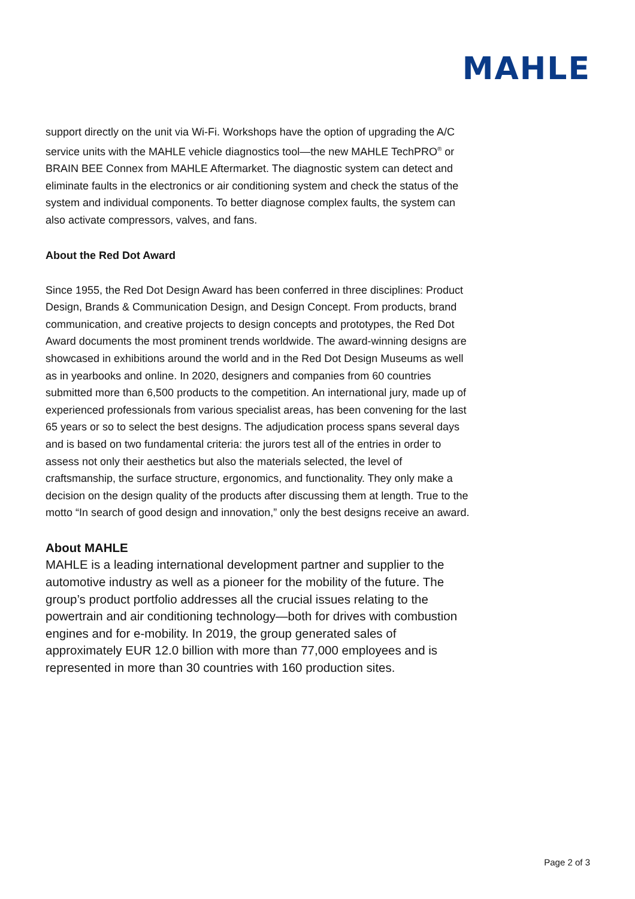MAHLE
support directly on the unit via Wi-Fi. Workshops have the option of upgrading the A/C service units with the MAHLE vehicle diagnostics tool—the new MAHLE TechPRO<sup>®</sup> or BRAIN BEE Connex from MAHLE Aftermarket. The diagnostic system can detect and eliminate faults in the electronics or air conditioning system and check the status of the system and individual components. To better diagnose complex faults, the system can also activate compressors, valves, and fans.
About the Red Dot Award
Since 1955, the Red Dot Design Award has been conferred in three disciplines: Product Design, Brands & Communication Design, and Design Concept. From products, brand communication, and creative projects to design concepts and prototypes, the Red Dot Award documents the most prominent trends worldwide. The award-winning designs are showcased in exhibitions around the world and in the Red Dot Design Museums as well as in yearbooks and online. In 2020, designers and companies from 60 countries submitted more than 6,500 products to the competition. An international jury, made up of experienced professionals from various specialist areas, has been convening for the last 65 years or so to select the best designs. The adjudication process spans several days and is based on two fundamental criteria: the jurors test all of the entries in order to assess not only their aesthetics but also the materials selected, the level of craftsmanship, the surface structure, ergonomics, and functionality. They only make a decision on the design quality of the products after discussing them at length. True to the motto “In search of good design and innovation,” only the best designs receive an award.
About MAHLE
MAHLE is a leading international development partner and supplier to the automotive industry as well as a pioneer for the mobility of the future. The group’s product portfolio addresses all the crucial issues relating to the powertrain and air conditioning technology—both for drives with combustion engines and for e-mobility. In 2019, the group generated sales of approximately EUR 12.0 billion with more than 77,000 employees and is represented in more than 30 countries with 160 production sites.
Page 2 of 3